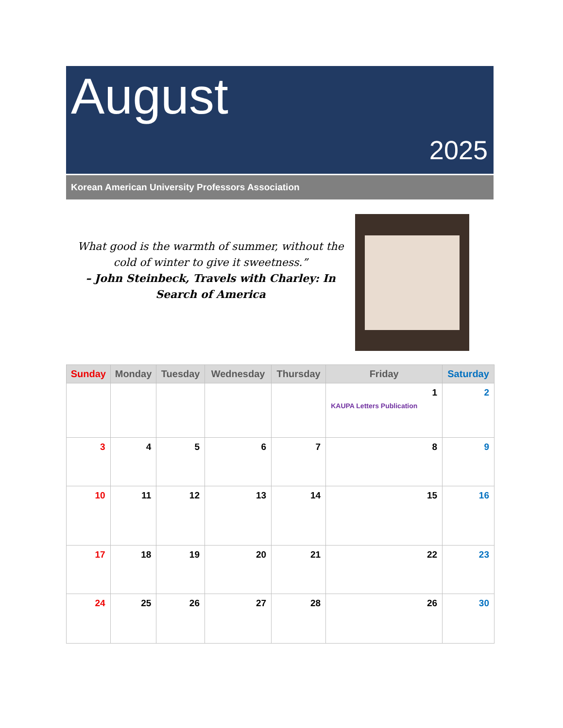August
2025
Korean American University Professors Association
What good is the warmth of summer, without the cold of winter to give it sweetness.”
– John Steinbeck, Travels with Charley: In Search of America
| Sunday | Monday | Tuesday | Wednesday | Thursday | Friday | Saturday |
| --- | --- | --- | --- | --- | --- | --- |
| | | | | | 1 KAUPA Letters Publication | 2 |
| 3 | 4 | 5 | 6 | 7 | 8 | 9 |
| 10 | 11 | 12 | 13 | 14 | 15 | 16 |
| 17 | 18 | 19 | 20 | 21 | 22 | 23 |
| 24 | 25 | 26 | 27 | 28 | 26 | 30 |